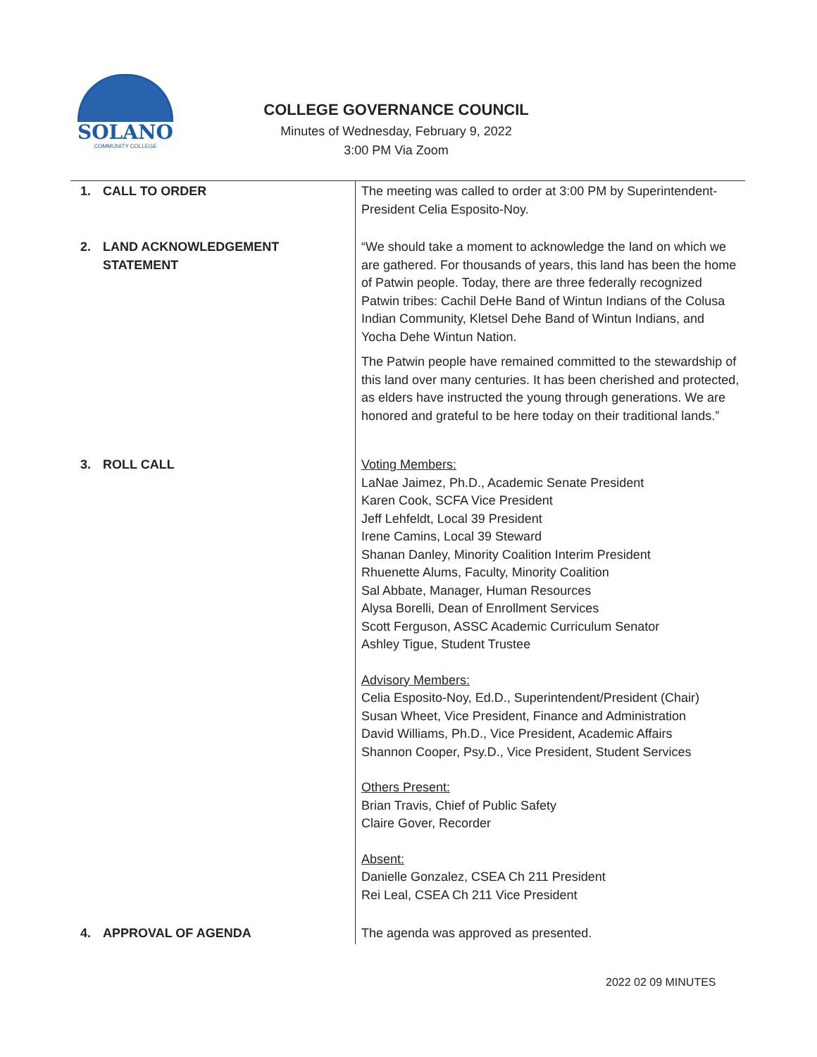SOLANO
COMMUNITY COLLEGE
COLLEGE GOVERNANCE COUNCIL
Minutes of Wednesday, February 9, 2022
3:00 PM Via Zoom
| 1. CALL TO ORDER | The meeting was called to order at 3:00 PM by Superintendent-President Celia Esposito-Noy. |
| 2. LAND ACKNOWLEDGEMENT STATEMENT | “We should take a moment to acknowledge the land on which we are gathered. For thousands of years, this land has been the home of Patwin people. Today, there are three federally recognized Patwin tribes: Cachil DeHe Band of Wintun Indians of the Colusa Indian Community, Kletsel Dehe Band of Wintun Indians, and Yocha Dehe Wintun Nation. The Patwin people have remained committed to the stewardship of this land over many centuries. It has been cherished and protected, as elders have instructed the young through generations. We are honored and grateful to be here today on their traditional lands.” |
| 3. ROLL CALL | Voting Members: LaNae Jaimez, Ph.D., Academic Senate President Karen Cook, SCFA Vice President Jeff Lehfeldt, Local 39 President Irene Camins, Local 39 Steward Shanan Danley, Minority Coalition Interim President Rhuenette Alums, Faculty, Minority Coalition Sal Abbate, Manager, Human Resources Alysa Borelli, Dean of Enrollment Services Scott Ferguson, ASSC Academic Curriculum Senator Ashley Tigue, Student Trustee Advisory Members: Celia Esposito-Noy, Ed.D., Superintendent/President (Chair) Susan Wheet, Vice President, Finance and Administration David Williams, Ph.D., Vice President, Academic Affairs Shannon Cooper, Psy.D., Vice President, Student Services Others Present: Brian Travis, Chief of Public Safety Claire Gover, Recorder Absent: Danielle Gonzalez, CSEA Ch 211 President Rei Leal, CSEA Ch 211 Vice President |
| 4. APPROVAL OF AGENDA | The agenda was approved as presented. |
2022 02 09 MINUTES